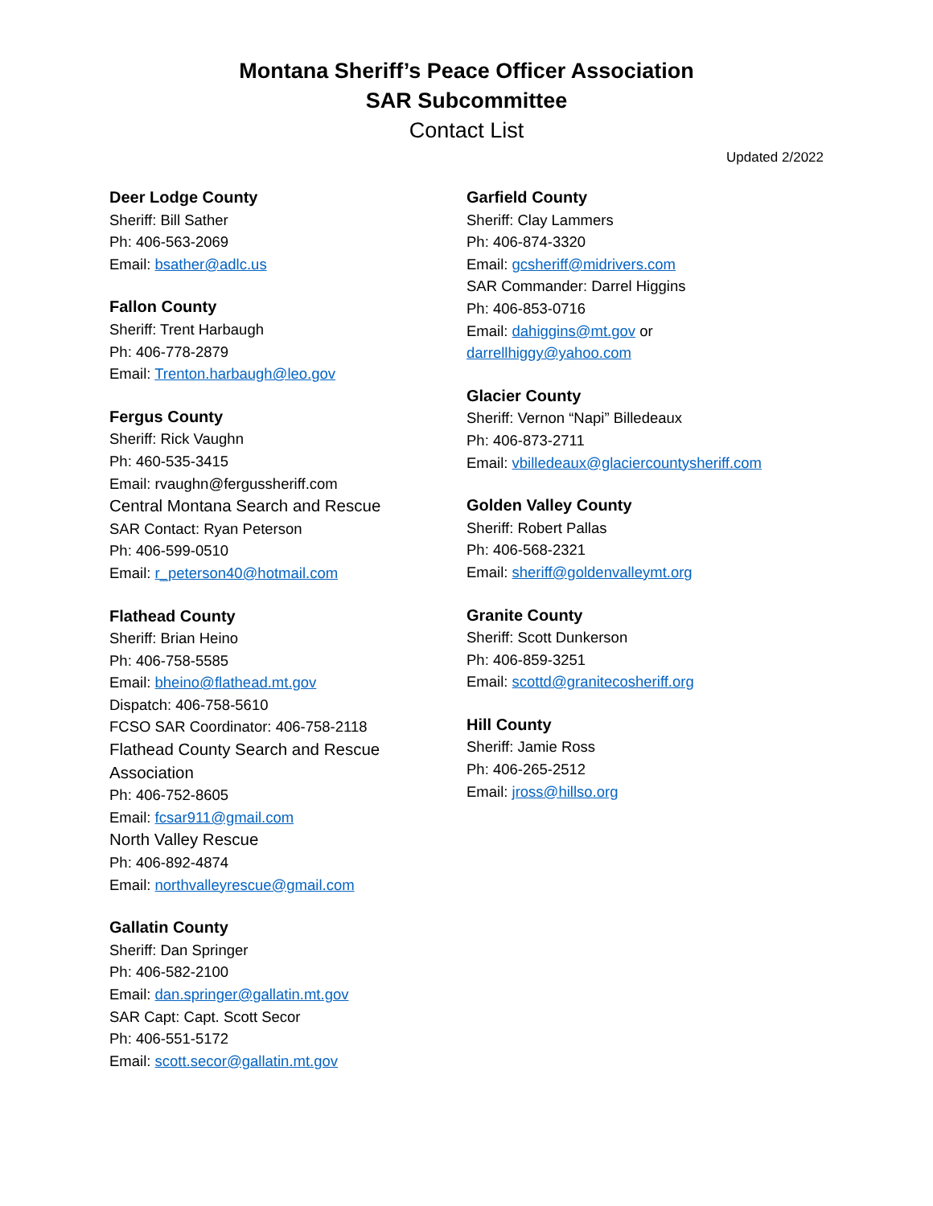Montana Sheriff’s Peace Officer Association
SAR Subcommittee
Contact List
Updated 2/2022
Deer Lodge County
Sheriff: Bill Sather
Ph: 406-563-2069
Email: bsather@adlc.us
Fallon County
Sheriff: Trent Harbaugh
Ph: 406-778-2879
Email: Trenton.harbaugh@leo.gov
Fergus County
Sheriff: Rick Vaughn
Ph: 460-535-3415
Email: rvaughn@fergussheriff.com
Central Montana Search and Rescue
SAR Contact: Ryan Peterson
Ph: 406-599-0510
Email: r_peterson40@hotmail.com
Flathead County
Sheriff: Brian Heino
Ph: 406-758-5585
Email: bheino@flathead.mt.gov
Dispatch: 406-758-5610
FCSO SAR Coordinator: 406-758-2118
Flathead County Search and Rescue Association
Ph: 406-752-8605
Email: fcsar911@gmail.com
North Valley Rescue
Ph: 406-892-4874
Email: northvalleyrescue@gmail.com
Gallatin County
Sheriff: Dan Springer
Ph: 406-582-2100
Email: dan.springer@gallatin.mt.gov
SAR Capt: Capt. Scott Secor
Ph: 406-551-5172
Email: scott.secor@gallatin.mt.gov
Garfield County
Sheriff: Clay Lammers
Ph: 406-874-3320
Email: gcsheriff@midrivers.com
SAR Commander: Darrel Higgins
Ph: 406-853-0716
Email: dahiggins@mt.gov or
darrellhiggy@yahoo.com
Glacier County
Sheriff: Vernon “Napi” Billedeaux
Ph: 406-873-2711
Email: vbilledeaux@glaciercountysheriff.com
Golden Valley County
Sheriff: Robert Pallas
Ph: 406-568-2321
Email: sheriff@goldenvalleymt.org
Granite County
Sheriff: Scott Dunkerson
Ph: 406-859-3251
Email: scottd@granitecosheriff.org
Hill County
Sheriff: Jamie Ross
Ph: 406-265-2512
Email: jross@hillso.org